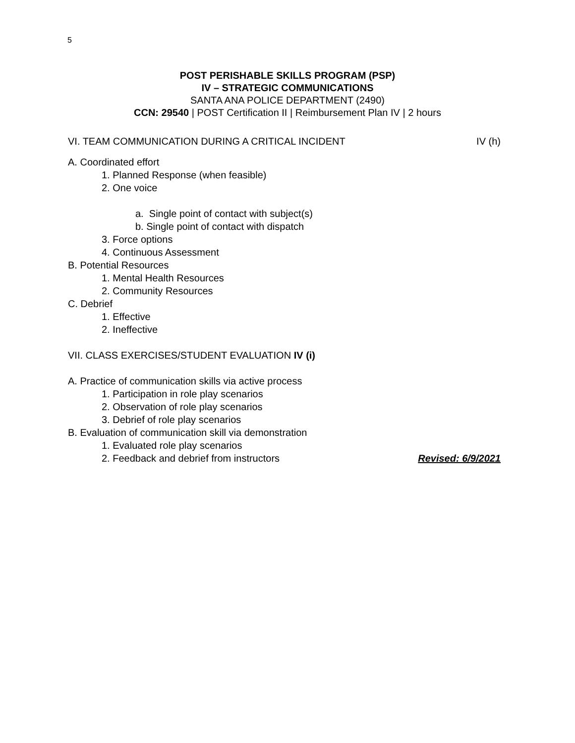5
POST PERISHABLE SKILLS PROGRAM (PSP)
IV – STRATEGIC COMMUNICATIONS
SANTA ANA POLICE DEPARTMENT (2490)
CCN: 29540 | POST Certification II | Reimbursement Plan IV | 2 hours
VI. TEAM COMMUNICATION DURING A CRITICAL INCIDENT IV (h)
A. Coordinated effort
1. Planned Response (when feasible)
2. One voice
a. Single point of contact with subject(s)
b. Single point of contact with dispatch
3. Force options
4. Continuous Assessment
B. Potential Resources
1. Mental Health Resources
2. Community Resources
C. Debrief
1. Effective
2. Ineffective
VII. CLASS EXERCISES/STUDENT EVALUATION IV (i)
A. Practice of communication skills via active process
1. Participation in role play scenarios
2. Observation of role play scenarios
3. Debrief of role play scenarios
B. Evaluation of communication skill via demonstration
1. Evaluated role play scenarios
2. Feedback and debrief from instructors Revised: 6/9/2021